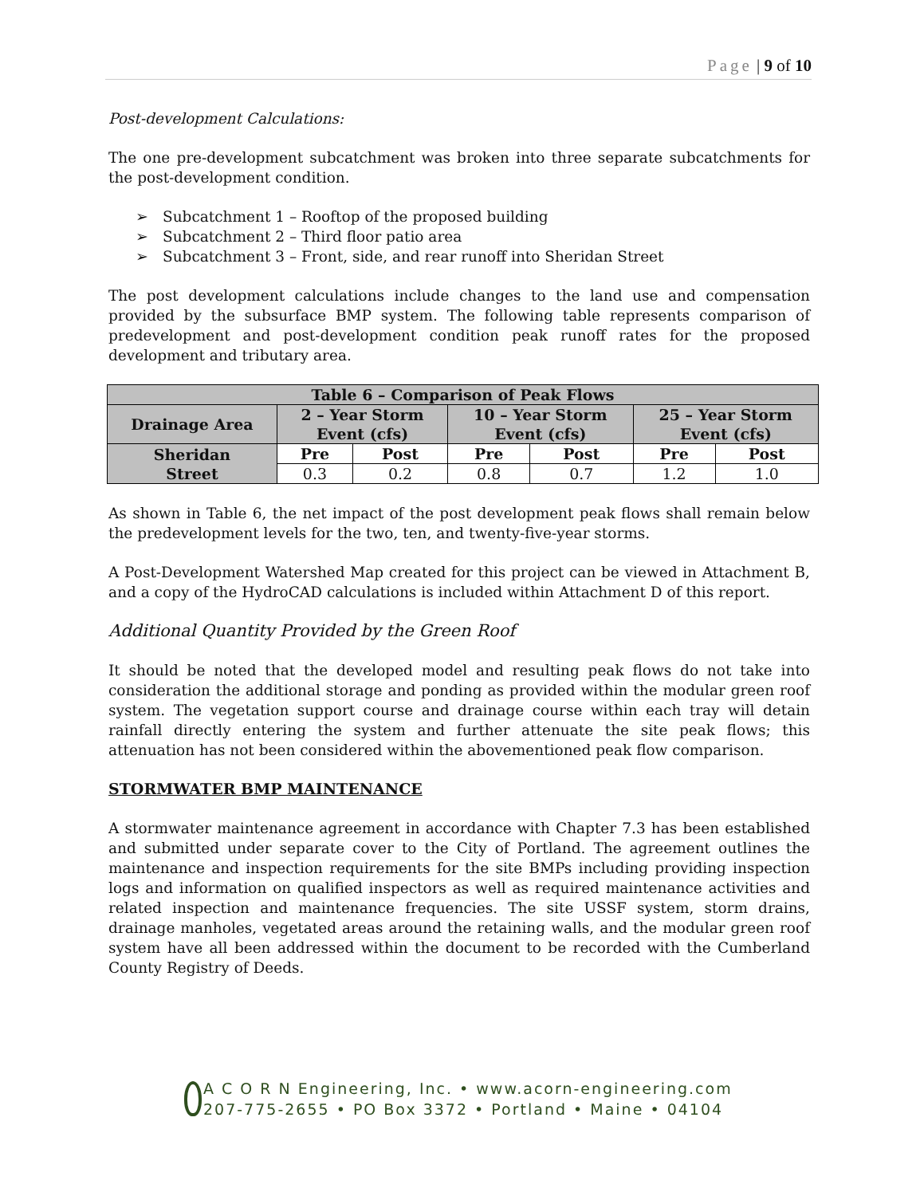Page | 9 of 10
Post-development Calculations:
The one pre-development subcatchment was broken into three separate subcatchments for the post-development condition.
➢ Subcatchment 1 – Rooftop of the proposed building
➢ Subcatchment 2 – Third floor patio area
➢ Subcatchment 3 – Front, side, and rear runoff into Sheridan Street
The post development calculations include changes to the land use and compensation provided by the subsurface BMP system. The following table represents comparison of predevelopment and post-development condition peak runoff rates for the proposed development and tributary area.
| Table 6 – Comparison of Peak Flows | | | | | | |
| --- | --- | --- | --- | --- | --- | --- |
| Drainage Area | 2 – Year Storm Event (cfs) | | 10 – Year Storm Event (cfs) | | 25 – Year Storm Event (cfs) | |
| Sheridan Street | Pre | Post | Pre | Post | Pre | Post |
| | 0.3 | 0.2 | 0.8 | 0.7 | 1.2 | 1.0 |
As shown in Table 6, the net impact of the post development peak flows shall remain below the predevelopment levels for the two, ten, and twenty-five-year storms.
A Post-Development Watershed Map created for this project can be viewed in Attachment B, and a copy of the HydroCAD calculations is included within Attachment D of this report.
Additional Quantity Provided by the Green Roof
It should be noted that the developed model and resulting peak flows do not take into consideration the additional storage and ponding as provided within the modular green roof system. The vegetation support course and drainage course within each tray will detain rainfall directly entering the system and further attenuate the site peak flows; this attenuation has not been considered within the abovementioned peak flow comparison.
STORMWATER BMP MAINTENANCE
A stormwater maintenance agreement in accordance with Chapter 7.3 has been established and submitted under separate cover to the City of Portland. The agreement outlines the maintenance and inspection requirements for the site BMPs including providing inspection logs and information on qualified inspectors as well as required maintenance activities and related inspection and maintenance frequencies. The site USSF system, storm drains, drainage manholes, vegetated areas around the retaining walls, and the modular green roof system have all been addressed within the document to be recorded with the Cumberland County Registry of Deeds.
A C O R N Engineering, Inc. • www.acorn-engineering.com
207-775-2655 • PO Box 3372 • Portland • Maine • 04104